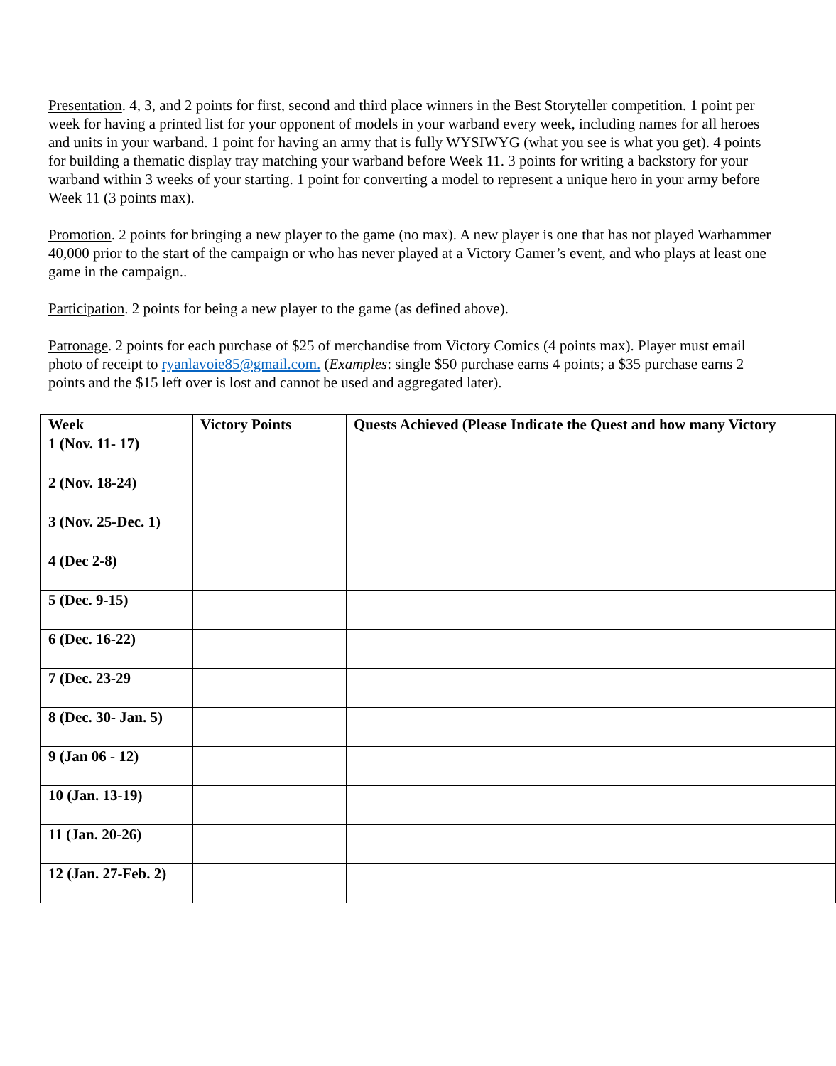Presentation. 4, 3, and 2 points for first, second and third place winners in the Best Storyteller competition. 1 point per week for having a printed list for your opponent of models in your warband every week, including names for all heroes and units in your warband. 1 point for having an army that is fully WYSIWYG (what you see is what you get). 4 points for building a thematic display tray matching your warband before Week 11. 3 points for writing a backstory for your warband within 3 weeks of your starting. 1 point for converting a model to represent a unique hero in your army before Week 11 (3 points max).
Promotion. 2 points for bringing a new player to the game (no max). A new player is one that has not played Warhammer 40,000 prior to the start of the campaign or who has never played at a Victory Gamer’s event, and who plays at least one game in the campaign..
Participation. 2 points for being a new player to the game (as defined above).
Patronage. 2 points for each purchase of $25 of merchandise from Victory Comics (4 points max). Player must email photo of receipt to ryanlavoie85@gmail.com. (Examples: single $50 purchase earns 4 points; a $35 purchase earns 2 points and the $15 left over is lost and cannot be used and aggregated later).
| Week | Victory Points | Quests Achieved (Please Indicate the Quest and how many Victory |
| --- | --- | --- |
| 1 (Nov. 11- 17) | | |
| 2 (Nov. 18-24) | | |
| 3 (Nov. 25-Dec. 1) | | |
| 4 (Dec 2-8) | | |
| 5 (Dec. 9-15) | | |
| 6 (Dec. 16-22) | | |
| 7 (Dec. 23-29 | | |
| 8 (Dec. 30- Jan. 5) | | |
| 9 (Jan 06 - 12) | | |
| 10 (Jan. 13-19) | | |
| 11 (Jan. 20-26) | | |
| 12 (Jan. 27-Feb. 2) | | |